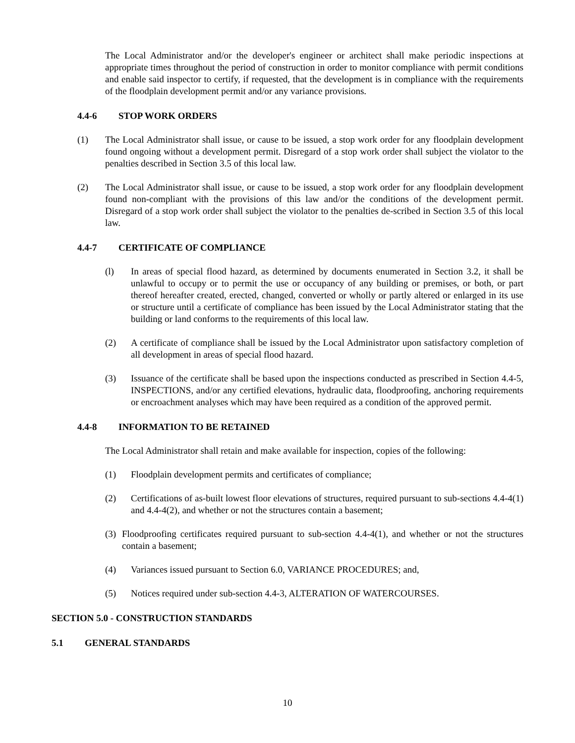The Local Administrator and/or the developer's engineer or architect shall make periodic inspections at appropriate times throughout the period of construction in order to monitor compliance with permit conditions and enable said inspector to certify, if requested, that the development is in compliance with the requirements of the floodplain development permit and/or any variance provisions.
4.4-6 STOP WORK ORDERS
(1) The Local Administrator shall issue, or cause to be issued, a stop work order for any floodplain development found ongoing without a development permit. Disregard of a stop work order shall subject the violator to the penalties described in Section 3.5 of this local law.
(2) The Local Administrator shall issue, or cause to be issued, a stop work order for any floodplain development found non-compliant with the provisions of this law and/or the conditions of the development permit. Disregard of a stop work order shall subject the violator to the penalties de-scribed in Section 3.5 of this local law.
4.4-7 CERTIFICATE OF COMPLIANCE
(l) In areas of special flood hazard, as determined by documents enumerated in Section 3.2, it shall be unlawful to occupy or to permit the use or occupancy of any building or premises, or both, or part thereof hereafter created, erected, changed, converted or wholly or partly altered or enlarged in its use or structure until a certificate of compliance has been issued by the Local Administrator stating that the building or land conforms to the requirements of this local law.
(2) A certificate of compliance shall be issued by the Local Administrator upon satisfactory completion of all development in areas of special flood hazard.
(3) Issuance of the certificate shall be based upon the inspections conducted as prescribed in Section 4.4-5, INSPECTIONS, and/or any certified elevations, hydraulic data, floodproofing, anchoring requirements or encroachment analyses which may have been required as a condition of the approved permit.
4.4-8 INFORMATION TO BE RETAINED
The Local Administrator shall retain and make available for inspection, copies of the following:
(1) Floodplain development permits and certificates of compliance;
(2) Certifications of as-built lowest floor elevations of structures, required pursuant to sub-sections 4.4-4(1) and 4.4-4(2), and whether or not the structures contain a basement;
(3) Floodproofing certificates required pursuant to sub-section 4.4-4(1), and whether or not the structures contain a basement;
(4) Variances issued pursuant to Section 6.0, VARIANCE PROCEDURES; and,
(5) Notices required under sub-section 4.4-3, ALTERATION OF WATERCOURSES.
SECTION 5.0 - CONSTRUCTION STANDARDS
5.1 GENERAL STANDARDS
10